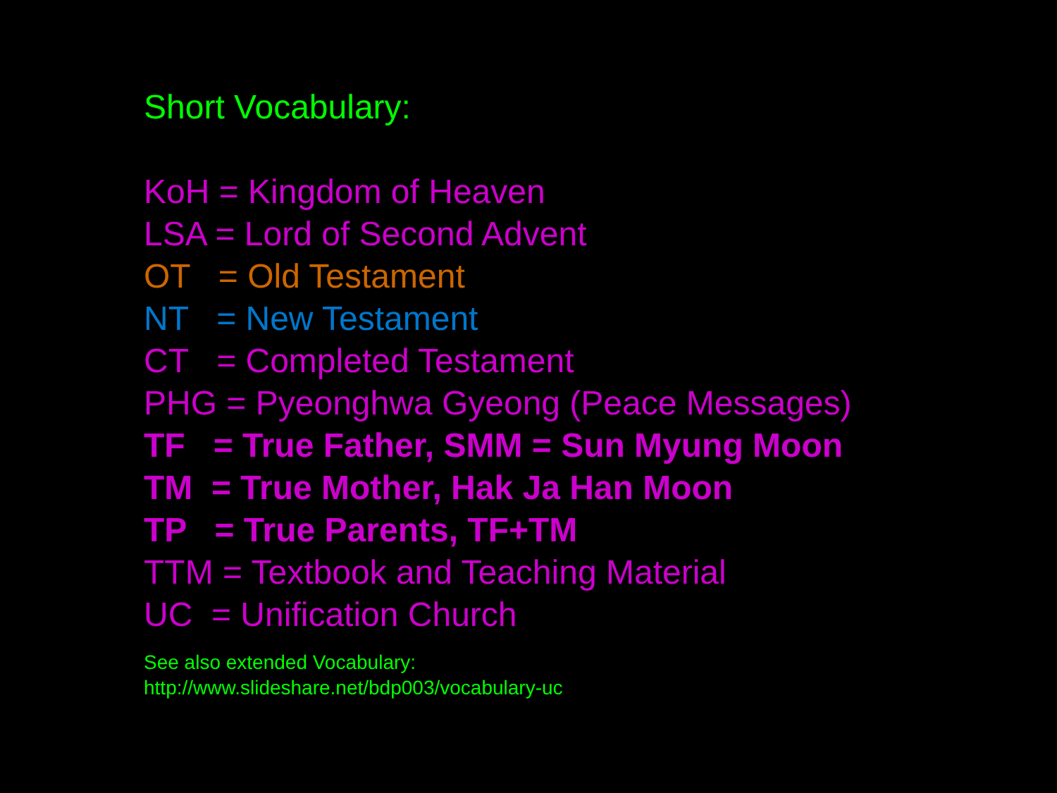Short Vocabulary:
KoH = Kingdom of Heaven
LSA = Lord of Second Advent
OT = Old Testament
NT = New Testament
CT = Completed Testament
PHG = Pyeonghwa Gyeong (Peace Messages)
TF = True Father, SMM = Sun Myung Moon
TM = True Mother, Hak Ja Han Moon
TP = True Parents, TF+TM
TTM = Textbook and Teaching Material
UC = Unification Church
See also extended Vocabulary:
http://www.slideshare.net/bdp003/vocabulary-uc